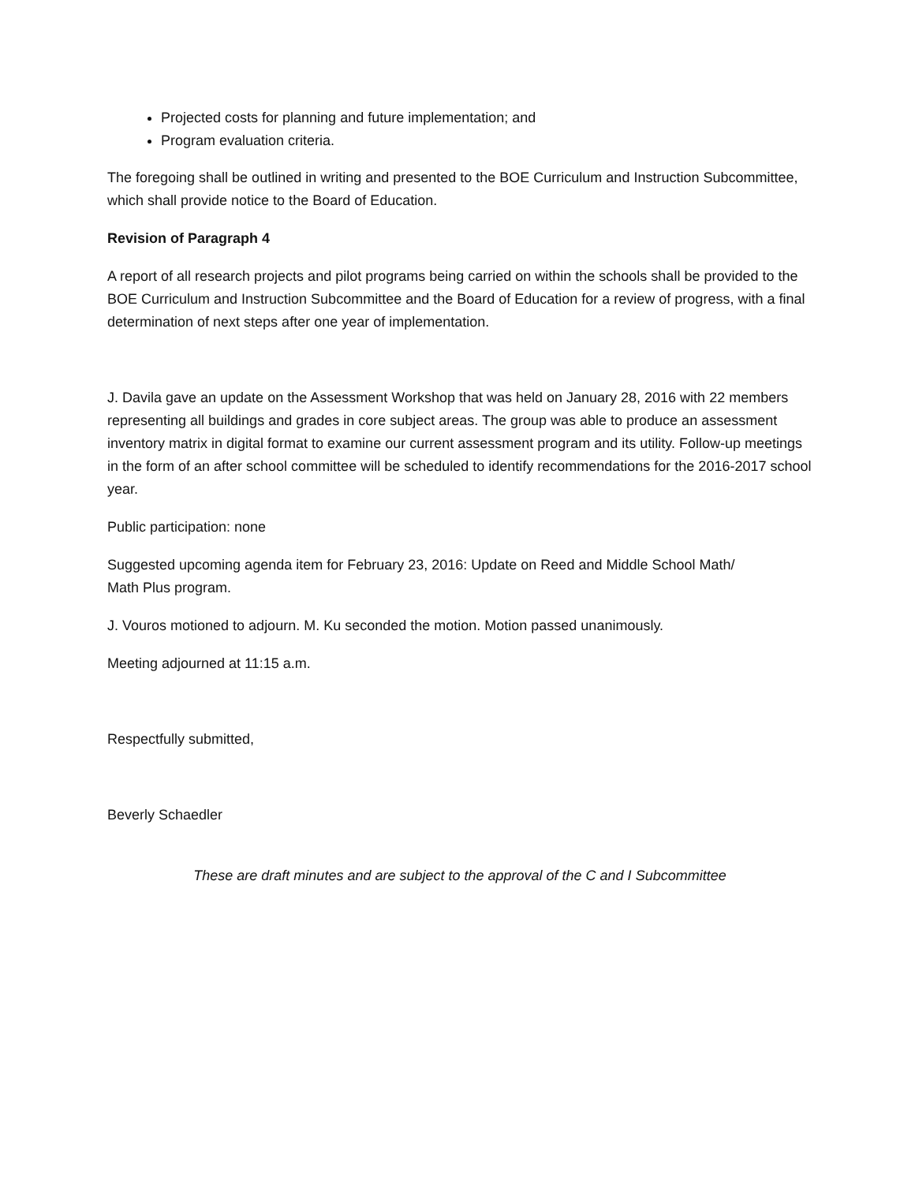Projected costs for planning and future implementation; and
Program evaluation criteria.
The foregoing shall be outlined in writing and presented to the BOE Curriculum and Instruction Subcommittee, which shall provide notice to the Board of Education.
Revision of Paragraph 4
A report of all research projects and pilot programs being carried on within the schools shall be provided to the BOE Curriculum and Instruction Subcommittee and the Board of Education for a review of progress, with a final determination of next steps after one year of implementation.
J. Davila gave an update on the Assessment Workshop that was held on January 28, 2016 with 22 members representing all buildings and grades in core subject areas. The group was able to produce an assessment inventory matrix in digital format to examine our current assessment program and its utility. Follow-up meetings in the form of an after school committee will be scheduled to identify recommendations for the 2016-2017 school year.
Public participation: none
Suggested upcoming agenda item for February 23, 2016: Update on Reed and Middle School Math/
Math Plus program.
J. Vouros motioned to adjourn. M. Ku seconded the motion. Motion passed unanimously.
Meeting adjourned at 11:15 a.m.
Respectfully submitted,
Beverly Schaedler
These are draft minutes and are subject to the approval of the C and I Subcommittee